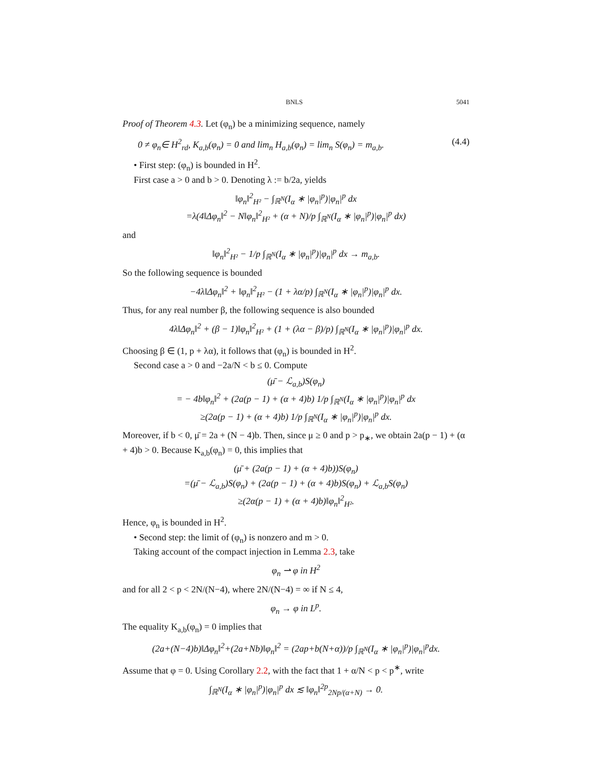BNLS 5041
Proof of Theorem 4.3. Let (φ<sub>n</sub>) be a minimizing sequence, namely
0 ≠ φ<sub>n</sub>∈ H<sup>2</sup><sub>rd</sub>, K<sub>a,b</sub>(φ<sub>n</sub>) = 0 and lim<sub>n</sub> H<sub>a,b</sub>(φ<sub>n</sub>) = lim<sub>n</sub> S(φ<sub>n</sub>) = m<sub>a,b</sub>. (4.4)
• First step: (φ<sub>n</sub>) is bounded in H<sup>2</sup>.
First case a > 0 and b > 0. Denoting λ := b/2a, yields
‖φ<sub>n</sub>‖<sup>2</sup><sub>H²</sub> − ∫<sub>ℝ<sup>N</sup></sub>(I<sub>α</sub> ∗ |φ<sub>n</sub>|<sup>p</sup>)|φ<sub>n</sub>|<sup>p</sup> dx
=λ(4‖Δφ<sub>n</sub>‖<sup>2</sup> − N‖φ<sub>n</sub>‖<sup>2</sup><sub>H²</sub> + (α + N)/p ∫<sub>ℝ<sup>N</sup></sub>(I<sub>α</sub> ∗ |φ<sub>n</sub>|<sup>p</sup>)|φ<sub>n</sub>|<sup>p</sup> dx)
and
‖φ<sub>n</sub>‖<sup>2</sup><sub>H²</sub> − 1/p ∫<sub>ℝ<sup>N</sup></sub>(I<sub>α</sub> ∗ |φ<sub>n</sub>|<sup>p</sup>)|φ<sub>n</sub>|<sup>p</sup> dx → m<sub>a,b</sub>.
So the following sequence is bounded
−4λ‖Δφ<sub>n</sub>‖<sup>2</sup> + ‖φ<sub>n</sub>‖<sup>2</sup><sub>H²</sub> − (1 + λα/p) ∫<sub>ℝ<sup>N</sup></sub>(I<sub>α</sub> ∗ |φ<sub>n</sub>|<sup>p</sup>)|φ<sub>n</sub>|<sup>p</sup> dx.
Thus, for any real number β, the following sequence is also bounded
4λ‖Δφ<sub>n</sub>‖<sup>2</sup> + (β − 1)‖φ<sub>n</sub>‖<sup>2</sup><sub>H²</sub> + (1 + (λα − β)/p) ∫<sub>ℝ<sup>N</sup></sub>(I<sub>α</sub> ∗ |φ<sub>n</sub>|<sup>p</sup>)|φ<sub>n</sub>|<sup>p</sup> dx.
Choosing β ∈ (1, p + λα), it follows that (φ<sub>n</sub>) is bounded in H<sup>2</sup>.
Second case a > 0 and −2a/N < b ≤ 0. Compute
(μ̄ − ℒ<sub>a,b</sub>)S(φ<sub>n</sub>)
= − 4b‖φ<sub>n</sub>‖<sup>2</sup> + (2a(p − 1) + (α + 4)b) 1/p ∫<sub>ℝ<sup>N</sup></sub>(I<sub>α</sub> ∗ |φ<sub>n</sub>|<sup>p</sup>)|φ<sub>n</sub>|<sup>p</sup> dx
≥(2a(p − 1) + (α + 4)b) 1/p ∫<sub>ℝ<sup>N</sup></sub>(I<sub>α</sub> ∗ |φ<sub>n</sub>|<sup>p</sup>)|φ<sub>n</sub>|<sup>p</sup> dx.
Moreover, if b < 0, μ̄ = 2a + (N − 4)b. Then, since μ ≥ 0 and p > p<sub>∗</sub>, we obtain 2a(p − 1) + (α + 4)b > 0. Because K<sub>a,b</sub>(φ<sub>n</sub>) = 0, this implies that
(μ̄ + (2a(p − 1) + (α + 4)b))S(φ<sub>n</sub>)
=(μ̄ − ℒ<sub>a,b</sub>)S(φ<sub>n</sub>) + (2a(p − 1) + (α + 4)b)S(φ<sub>n</sub>) + ℒ<sub>a,b</sub>S(φ<sub>n</sub>)
≥(2α(p − 1) + (α + 4)b)‖φ<sub>n</sub>‖<sup>2</sup><sub>H²</sub>.
Hence, φ<sub>n</sub> is bounded in H<sup>2</sup>.
• Second step: the limit of (φ<sub>n</sub>) is nonzero and m > 0.
Taking account of the compact injection in Lemma 2.3, take
φ<sub>n</sub> ⇀ φ in H<sup>2</sup>
and for all 2 < p < 2N/(N−4), where 2N/(N−4) = ∞ if N ≤ 4,
φ<sub>n</sub> → φ in L<sup>p</sup>.
The equality K<sub>a,b</sub>(φ<sub>n</sub>) = 0 implies that
(2a+(N−4)b)‖Δφ<sub>n</sub>‖<sup>2</sup>+(2a+Nb)‖φ<sub>n</sub>‖<sup>2</sup> = (2ap+b(N+α))/p ∫<sub>ℝ<sup>N</sup></sub>(I<sub>α</sub> ∗ |φ<sub>n</sub>|<sup>p</sup>)|φ<sub>n</sub>|<sup>p</sup>dx.
Assume that φ = 0. Using Corollary 2.2, with the fact that 1 + α/N < p < p<sup>∗</sup>, write
∫<sub>ℝ<sup>N</sup></sub>(I<sub>α</sub> ∗ |φ<sub>n</sub>|<sup>p</sup>)|φ<sub>n</sub>|<sup>p</sup> dx ≲ ‖φ<sub>n</sub>‖<sup>2p</sup><sub>2Np/(α+N)</sub> → 0.